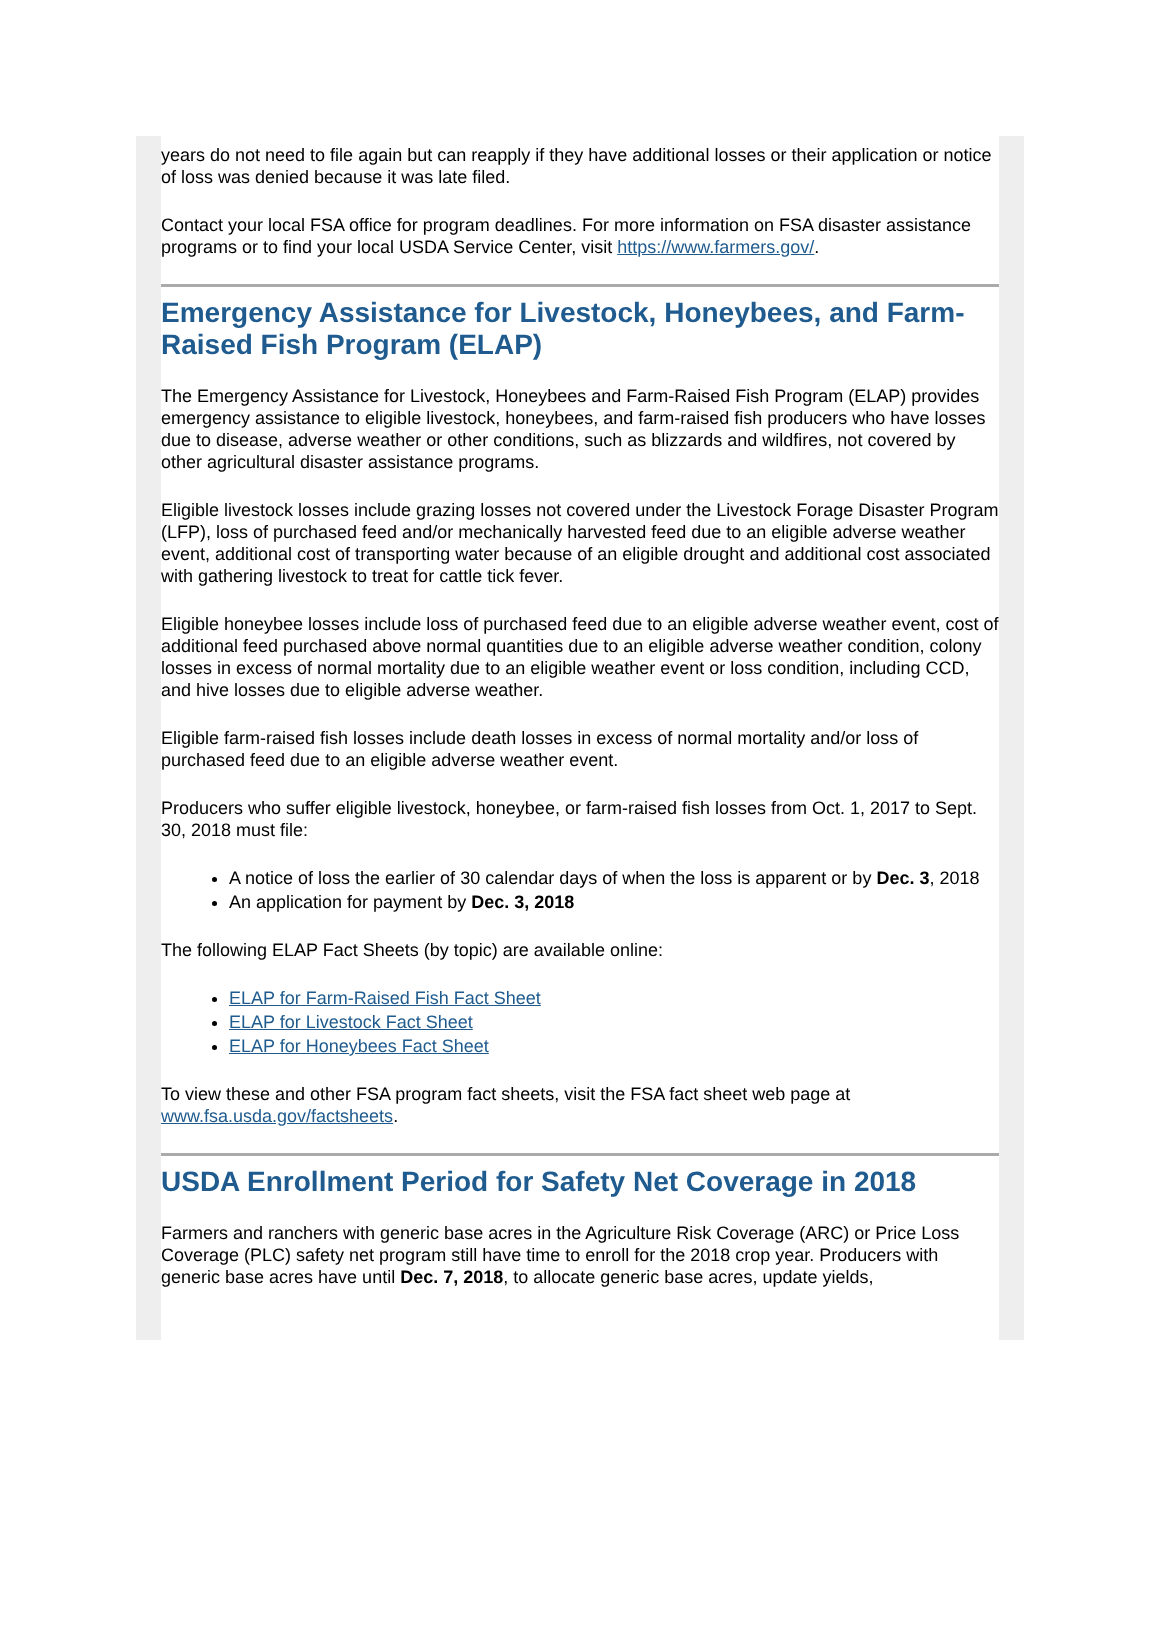years do not need to file again but can reapply if they have additional losses or their application or notice of loss was denied because it was late filed.
Contact your local FSA office for program deadlines. For more information on FSA disaster assistance programs or to find your local USDA Service Center, visit https://www.farmers.gov/.
Emergency Assistance for Livestock, Honeybees, and Farm-Raised Fish Program (ELAP)
The Emergency Assistance for Livestock, Honeybees and Farm-Raised Fish Program (ELAP) provides emergency assistance to eligible livestock, honeybees, and farm-raised fish producers who have losses due to disease, adverse weather or other conditions, such as blizzards and wildfires, not covered by other agricultural disaster assistance programs.
Eligible livestock losses include grazing losses not covered under the Livestock Forage Disaster Program (LFP), loss of purchased feed and/or mechanically harvested feed due to an eligible adverse weather event, additional cost of transporting water because of an eligible drought and additional cost associated with gathering livestock to treat for cattle tick fever.
Eligible honeybee losses include loss of purchased feed due to an eligible adverse weather event, cost of additional feed purchased above normal quantities due to an eligible adverse weather condition, colony losses in excess of normal mortality due to an eligible weather event or loss condition, including CCD, and hive losses due to eligible adverse weather.
Eligible farm-raised fish losses include death losses in excess of normal mortality and/or loss of purchased feed due to an eligible adverse weather event.
Producers who suffer eligible livestock, honeybee, or farm-raised fish losses from Oct. 1, 2017 to Sept. 30, 2018 must file:
A notice of loss the earlier of 30 calendar days of when the loss is apparent or by Dec. 3, 2018
An application for payment by Dec. 3, 2018
The following ELAP Fact Sheets (by topic) are available online:
ELAP for Farm-Raised Fish Fact Sheet
ELAP for Livestock Fact Sheet
ELAP for Honeybees Fact Sheet
To view these and other FSA program fact sheets, visit the FSA fact sheet web page at www.fsa.usda.gov/factsheets.
USDA Enrollment Period for Safety Net Coverage in 2018
Farmers and ranchers with generic base acres in the Agriculture Risk Coverage (ARC) or Price Loss Coverage (PLC) safety net program still have time to enroll for the 2018 crop year. Producers with generic base acres have until Dec. 7, 2018, to allocate generic base acres, update yields,